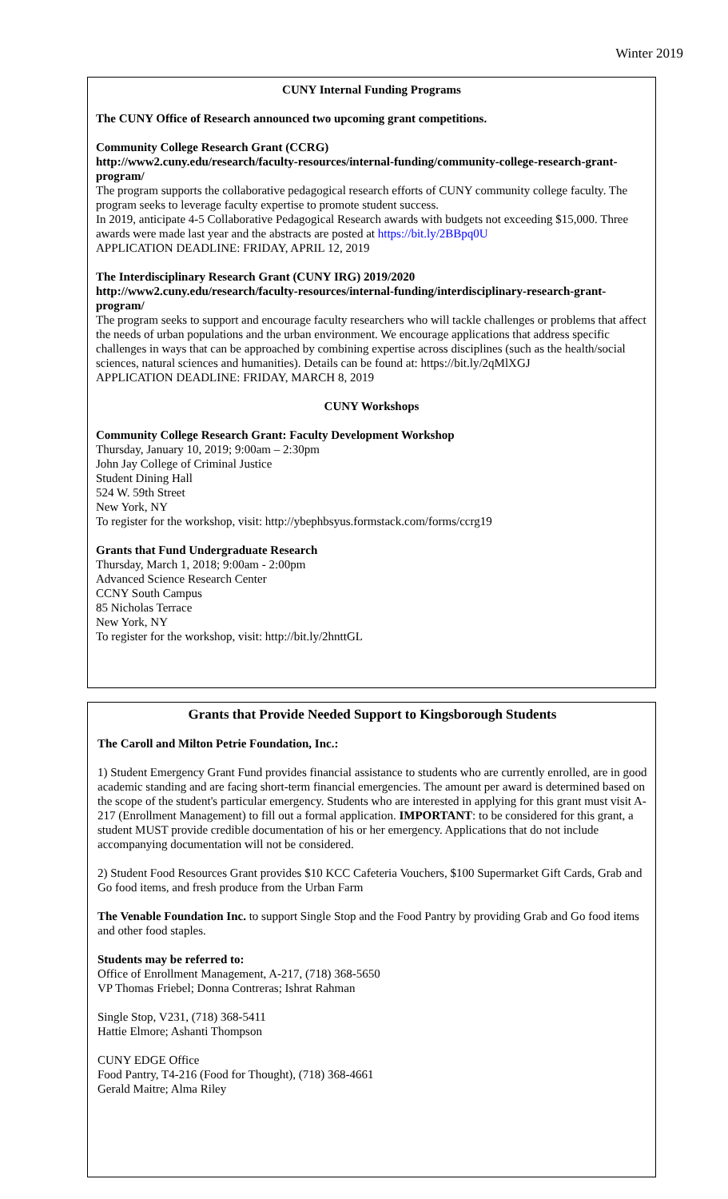Winter 2019
CUNY Internal Funding Programs
The CUNY Office of Research announced two upcoming grant competitions.
Community College Research Grant (CCRG)
http://www2.cuny.edu/research/faculty-resources/internal-funding/community-college-research-grant-program/
The program supports the collaborative pedagogical research efforts of CUNY community college faculty. The program seeks to leverage faculty expertise to promote student success.
In 2019, anticipate 4-5 Collaborative Pedagogical Research awards with budgets not exceeding $15,000. Three awards were made last year and the abstracts are posted at https://bit.ly/2BBpq0U
APPLICATION DEADLINE: FRIDAY, APRIL 12, 2019
The Interdisciplinary Research Grant (CUNY IRG) 2019/2020
http://www2.cuny.edu/research/faculty-resources/internal-funding/interdisciplinary-research-grant-program/
The program seeks to support and encourage faculty researchers who will tackle challenges or problems that affect the needs of urban populations and the urban environment. We encourage applications that address specific challenges in ways that can be approached by combining expertise across disciplines (such as the health/social sciences, natural sciences and humanities). Details can be found at: https://bit.ly/2qMlXGJ
APPLICATION DEADLINE: FRIDAY, MARCH 8, 2019
CUNY Workshops
Community College Research Grant: Faculty Development Workshop
Thursday, January 10, 2019; 9:00am – 2:30pm
John Jay College of Criminal Justice
Student Dining Hall
524 W. 59th Street
New York, NY
To register for the workshop, visit: http://ybephbsyus.formstack.com/forms/ccrg19
Grants that Fund Undergraduate Research
Thursday, March 1, 2018; 9:00am - 2:00pm
Advanced Science Research Center
CCNY South Campus
85 Nicholas Terrace
New York, NY
To register for the workshop, visit: http://bit.ly/2hnttGL
Grants that Provide Needed Support to Kingsborough Students
The Caroll and Milton Petrie Foundation, Inc.:
1) Student Emergency Grant Fund provides financial assistance to students who are currently enrolled, are in good academic standing and are facing short-term financial emergencies. The amount per award is determined based on the scope of the student's particular emergency. Students who are interested in applying for this grant must visit A-217 (Enrollment Management) to fill out a formal application. IMPORTANT: to be considered for this grant, a student MUST provide credible documentation of his or her emergency. Applications that do not include accompanying documentation will not be considered.
2) Student Food Resources Grant provides $10 KCC Cafeteria Vouchers, $100 Supermarket Gift Cards, Grab and Go food items, and fresh produce from the Urban Farm
The Venable Foundation Inc. to support Single Stop and the Food Pantry by providing Grab and Go food items and other food staples.
Students may be referred to:
Office of Enrollment Management, A-217, (718) 368-5650
VP Thomas Friebel; Donna Contreras; Ishrat Rahman
Single Stop, V231, (718) 368-5411
Hattie Elmore; Ashanti Thompson
CUNY EDGE Office
Food Pantry, T4-216 (Food for Thought), (718) 368-4661
Gerald Maitre; Alma Riley